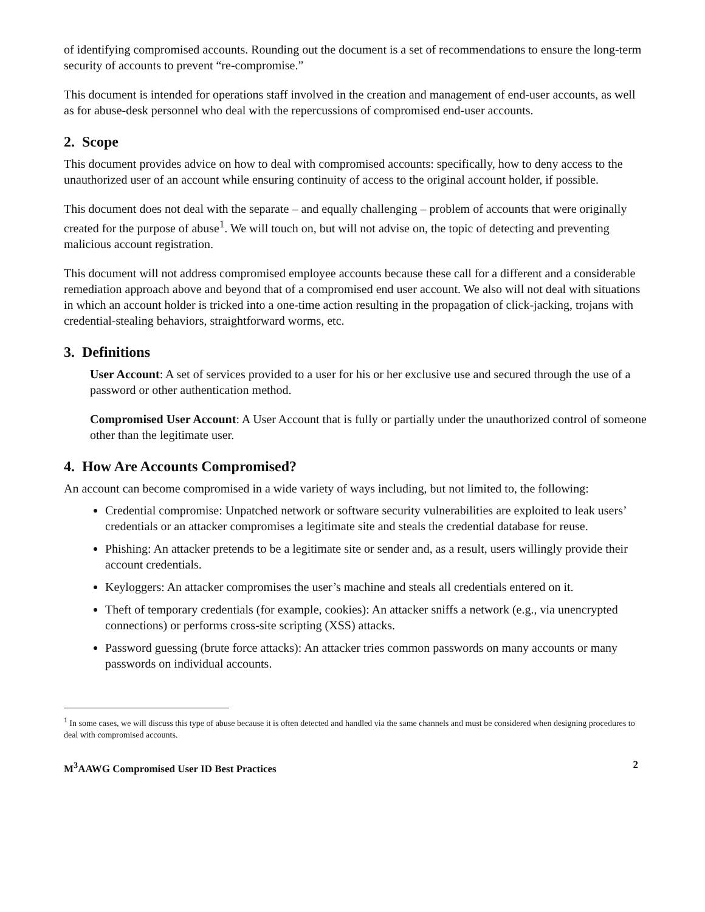of identifying compromised accounts. Rounding out the document is a set of recommendations to ensure the long-term security of accounts to prevent “re-compromise.”
This document is intended for operations staff involved in the creation and management of end-user accounts, as well as for abuse-desk personnel who deal with the repercussions of compromised end-user accounts.
2. Scope
This document provides advice on how to deal with compromised accounts: specifically, how to deny access to the unauthorized user of an account while ensuring continuity of access to the original account holder, if possible.
This document does not deal with the separate – and equally challenging – problem of accounts that were originally created for the purpose of abuse<sup>1</sup>. We will touch on, but will not advise on, the topic of detecting and preventing malicious account registration.
This document will not address compromised employee accounts because these call for a different and a considerable remediation approach above and beyond that of a compromised end user account. We also will not deal with situations in which an account holder is tricked into a one-time action resulting in the propagation of click-jacking, trojans with credential-stealing behaviors, straightforward worms, etc.
3. Definitions
User Account: A set of services provided to a user for his or her exclusive use and secured through the use of a password or other authentication method.
Compromised User Account: A User Account that is fully or partially under the unauthorized control of someone other than the legitimate user.
4. How Are Accounts Compromised?
An account can become compromised in a wide variety of ways including, but not limited to, the following:
Credential compromise: Unpatched network or software security vulnerabilities are exploited to leak users’ credentials or an attacker compromises a legitimate site and steals the credential database for reuse.
Phishing: An attacker pretends to be a legitimate site or sender and, as a result, users willingly provide their account credentials.
Keyloggers: An attacker compromises the user’s machine and steals all credentials entered on it.
Theft of temporary credentials (for example, cookies): An attacker sniffs a network (e.g., via unencrypted connections) or performs cross-site scripting (XSS) attacks.
Password guessing (brute force attacks): An attacker tries common passwords on many accounts or many passwords on individual accounts.
<sup>1</sup> In some cases, we will discuss this type of abuse because it is often detected and handled via the same channels and must be considered when designing procedures to deal with compromised accounts.
M<sup>3</sup>AAWG Compromised User ID Best Practices 2